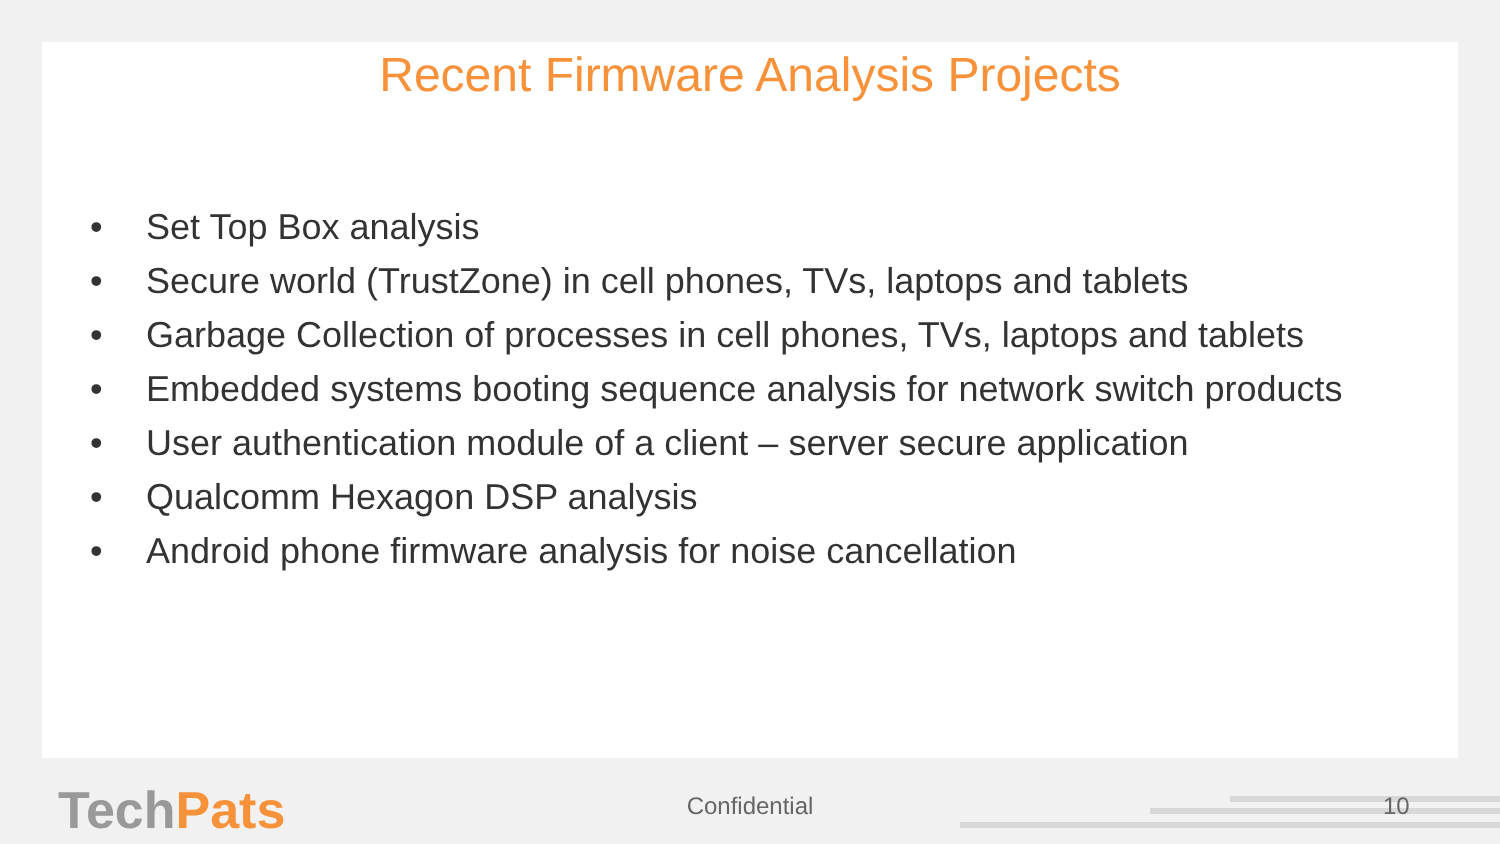Recent Firmware Analysis Projects
• Set Top Box analysis
• Secure world (TrustZone) in cell phones, TVs, laptops and tablets
• Garbage Collection of processes in cell phones, TVs, laptops and tablets
• Embedded systems booting sequence analysis for network switch products
• User authentication module of a client – server secure application
• Qualcomm Hexagon DSP analysis
• Android phone firmware analysis for noise cancellation
TechPats
Confidential 10